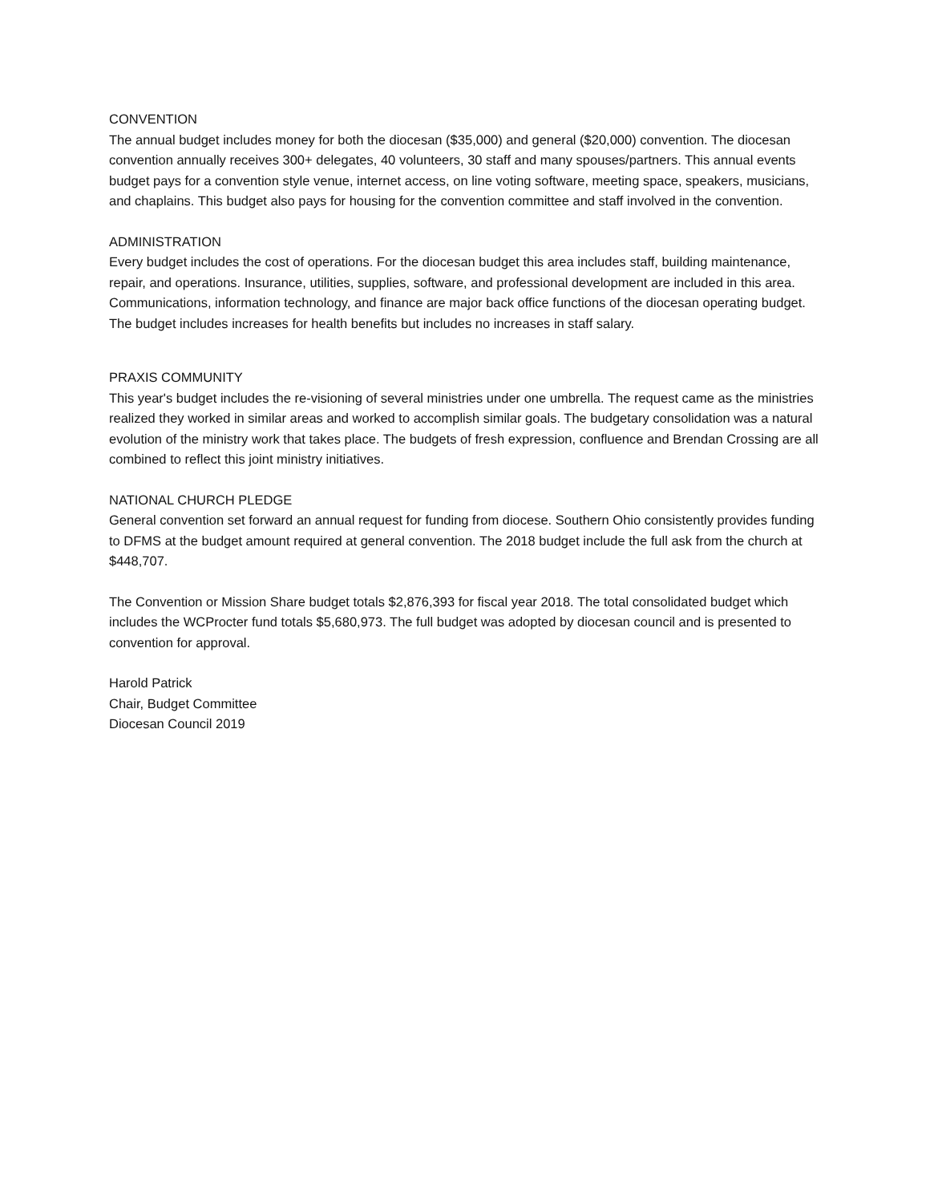CONVENTION
The annual budget includes money for both the diocesan ($35,000) and general ($20,000) convention. The diocesan convention annually receives 300+ delegates, 40 volunteers, 30 staff and many spouses/partners. This annual events budget pays for a convention style venue, internet access, on line voting software, meeting space, speakers, musicians, and chaplains. This budget also pays for housing for the convention committee and staff involved in the convention.
ADMINISTRATION
Every budget includes the cost of operations. For the diocesan budget this area includes staff, building maintenance, repair, and operations. Insurance, utilities, supplies, software, and professional development are included in this area. Communications, information technology, and finance are major back office functions of the diocesan operating budget. The budget includes increases for health benefits but includes no increases in staff salary.
PRAXIS COMMUNITY
This year's budget includes the re-visioning of several ministries under one umbrella. The request came as the ministries realized they worked in similar areas and worked to accomplish similar goals. The budgetary consolidation was a natural evolution of the ministry work that takes place. The budgets of fresh expression, confluence and Brendan Crossing are all combined to reflect this joint ministry initiatives.
NATIONAL CHURCH PLEDGE
General convention set forward an annual request for funding from diocese. Southern Ohio consistently provides funding to DFMS at the budget amount required at general convention. The 2018 budget include the full ask from the church at $448,707.
The Convention or Mission Share budget totals $2,876,393 for fiscal year 2018. The total consolidated budget which includes the WCProcter fund totals $5,680,973. The full budget was adopted by diocesan council and is presented to convention for approval.
Harold Patrick
Chair, Budget Committee
Diocesan Council 2019